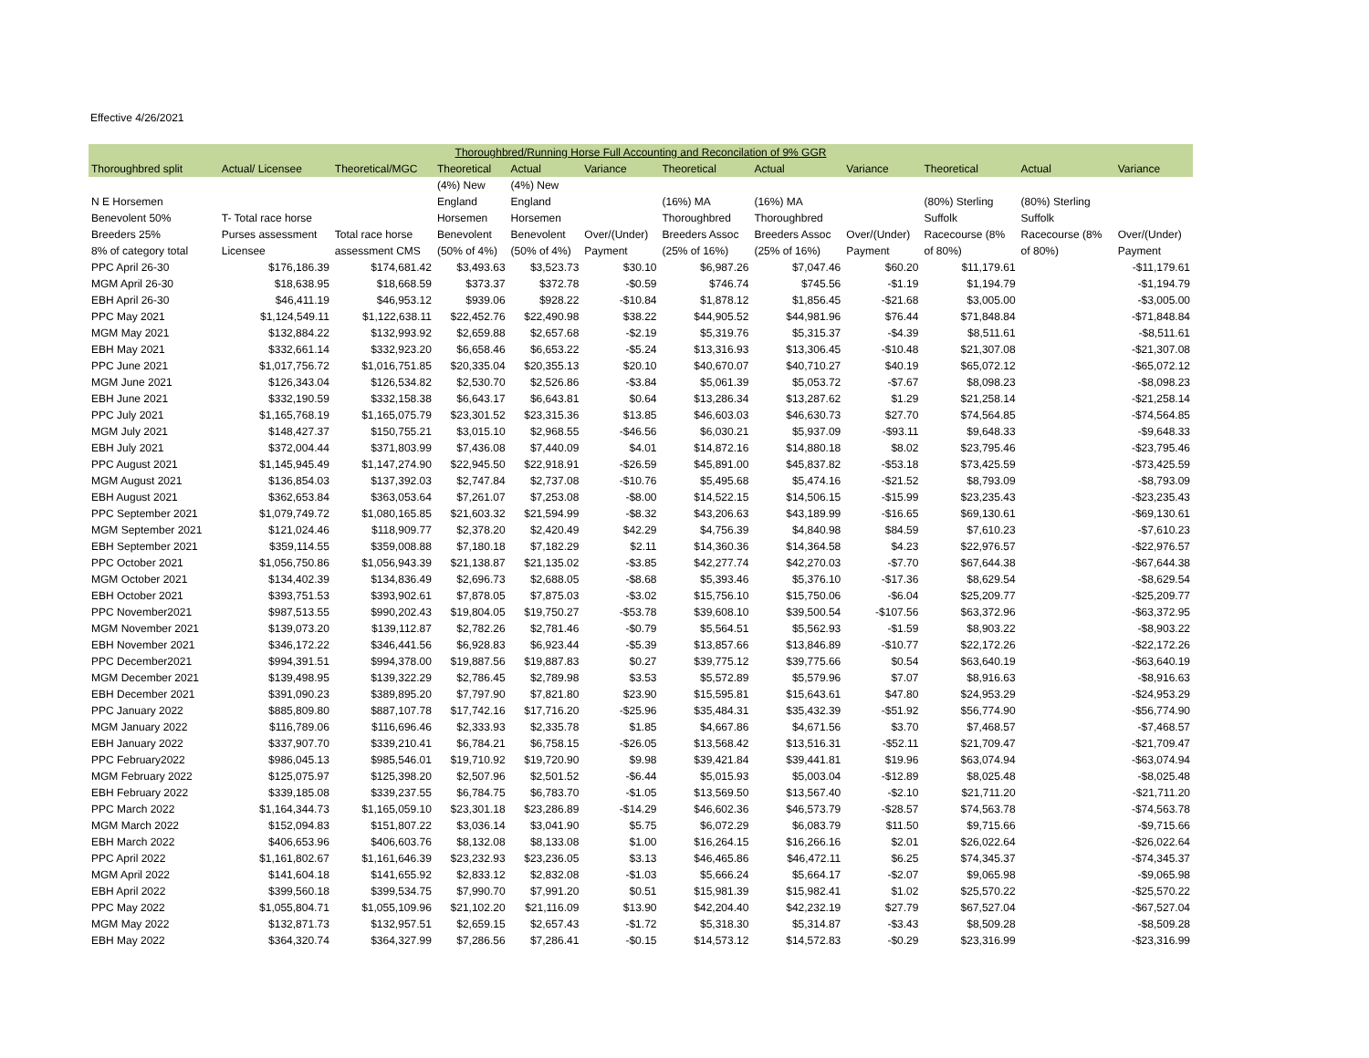Effective 4/26/2021
| Thoroughbred/Running Horse Full Accounting and Reconcilation of 9% GGR | | | | | | | | | | | |
| --- | --- | --- | --- | --- | --- | --- | --- | --- | --- | --- | --- |
| Thoroughbred split | Actual/ Licensee | Theoretical/MGC | Theoretical | Actual | Variance | Theoretical | Actual | Variance | Theoretical | Actual | Variance |
| | | | (4%) New | (4%) New | | | | | | | |
| N E Horsemen | | | England | England | | (16%) MA | (16%) MA | | (80%) Sterling | (80%) Sterling | |
| Benevolent 50% | T- Total race horse | | Horsemen | Horsemen | | Thoroughbred | Thoroughbred | | Suffolk | Suffolk | |
| Breeders 25% | Purses assessment | Total race horse | Benevolent | Benevolent | Over/(Under) | Breeders Assoc | Breeders Assoc | Over/(Under) | Racecourse (8% | Racecourse (8% | Over/(Under) |
| 8% of category total | Licensee | assessment CMS | (50% of 4%) | (50% of 4%) | Payment | (25% of 16%) | (25% of 16%) | Payment | of 80%) | of 80%) | Payment |
| PPC April 26-30 | $176,186.39 | $174,681.42 | $3,493.63 | $3,523.73 | $30.10 | $6,987.26 | $7,047.46 | $60.20 | $11,179.61 | | -$11,179.61 |
| MGM April 26-30 | $18,638.95 | $18,668.59 | $373.37 | $372.78 | -$0.59 | $746.74 | $745.56 | -$1.19 | $1,194.79 | | -$1,194.79 |
| EBH April 26-30 | $46,411.19 | $46,953.12 | $939.06 | $928.22 | -$10.84 | $1,878.12 | $1,856.45 | -$21.68 | $3,005.00 | | -$3,005.00 |
| PPC May 2021 | $1,124,549.11 | $1,122,638.11 | $22,452.76 | $22,490.98 | $38.22 | $44,905.52 | $44,981.96 | $76.44 | $71,848.84 | | -$71,848.84 |
| MGM May 2021 | $132,884.22 | $132,993.92 | $2,659.88 | $2,657.68 | -$2.19 | $5,319.76 | $5,315.37 | -$4.39 | $8,511.61 | | -$8,511.61 |
| EBH May 2021 | $332,661.14 | $332,923.20 | $6,658.46 | $6,653.22 | -$5.24 | $13,316.93 | $13,306.45 | -$10.48 | $21,307.08 | | -$21,307.08 |
| PPC June 2021 | $1,017,756.72 | $1,016,751.85 | $20,335.04 | $20,355.13 | $20.10 | $40,670.07 | $40,710.27 | $40.19 | $65,072.12 | | -$65,072.12 |
| MGM June 2021 | $126,343.04 | $126,534.82 | $2,530.70 | $2,526.86 | -$3.84 | $5,061.39 | $5,053.72 | -$7.67 | $8,098.23 | | -$8,098.23 |
| EBH June 2021 | $332,190.59 | $332,158.38 | $6,643.17 | $6,643.81 | $0.64 | $13,286.34 | $13,287.62 | $1.29 | $21,258.14 | | -$21,258.14 |
| PPC July 2021 | $1,165,768.19 | $1,165,075.79 | $23,301.52 | $23,315.36 | $13.85 | $46,603.03 | $46,630.73 | $27.70 | $74,564.85 | | -$74,564.85 |
| MGM July 2021 | $148,427.37 | $150,755.21 | $3,015.10 | $2,968.55 | -$46.56 | $6,030.21 | $5,937.09 | -$93.11 | $9,648.33 | | -$9,648.33 |
| EBH July 2021 | $372,004.44 | $371,803.99 | $7,436.08 | $7,440.09 | $4.01 | $14,872.16 | $14,880.18 | $8.02 | $23,795.46 | | -$23,795.46 |
| PPC August 2021 | $1,145,945.49 | $1,147,274.90 | $22,945.50 | $22,918.91 | -$26.59 | $45,891.00 | $45,837.82 | -$53.18 | $73,425.59 | | -$73,425.59 |
| MGM August 2021 | $136,854.03 | $137,392.03 | $2,747.84 | $2,737.08 | -$10.76 | $5,495.68 | $5,474.16 | -$21.52 | $8,793.09 | | -$8,793.09 |
| EBH August 2021 | $362,653.84 | $363,053.64 | $7,261.07 | $7,253.08 | -$8.00 | $14,522.15 | $14,506.15 | -$15.99 | $23,235.43 | | -$23,235.43 |
| PPC September 2021 | $1,079,749.72 | $1,080,165.85 | $21,603.32 | $21,594.99 | -$8.32 | $43,206.63 | $43,189.99 | -$16.65 | $69,130.61 | | -$69,130.61 |
| MGM September 2021 | $121,024.46 | $118,909.77 | $2,378.20 | $2,420.49 | $42.29 | $4,756.39 | $4,840.98 | $84.59 | $7,610.23 | | -$7,610.23 |
| EBH September 2021 | $359,114.55 | $359,008.88 | $7,180.18 | $7,182.29 | $2.11 | $14,360.36 | $14,364.58 | $4.23 | $22,976.57 | | -$22,976.57 |
| PPC October 2021 | $1,056,750.86 | $1,056,943.39 | $21,138.87 | $21,135.02 | -$3.85 | $42,277.74 | $42,270.03 | -$7.70 | $67,644.38 | | -$67,644.38 |
| MGM October 2021 | $134,402.39 | $134,836.49 | $2,696.73 | $2,688.05 | -$8.68 | $5,393.46 | $5,376.10 | -$17.36 | $8,629.54 | | -$8,629.54 |
| EBH October 2021 | $393,751.53 | $393,902.61 | $7,878.05 | $7,875.03 | -$3.02 | $15,756.10 | $15,750.06 | -$6.04 | $25,209.77 | | -$25,209.77 |
| PPC November2021 | $987,513.55 | $990,202.43 | $19,804.05 | $19,750.27 | -$53.78 | $39,608.10 | $39,500.54 | -$107.56 | $63,372.96 | | -$63,372.95 |
| MGM November 2021 | $139,073.20 | $139,112.87 | $2,782.26 | $2,781.46 | -$0.79 | $5,564.51 | $5,562.93 | -$1.59 | $8,903.22 | | -$8,903.22 |
| EBH November 2021 | $346,172.22 | $346,441.56 | $6,928.83 | $6,923.44 | -$5.39 | $13,857.66 | $13,846.89 | -$10.77 | $22,172.26 | | -$22,172.26 |
| PPC December2021 | $994,391.51 | $994,378.00 | $19,887.56 | $19,887.83 | $0.27 | $39,775.12 | $39,775.66 | $0.54 | $63,640.19 | | -$63,640.19 |
| MGM December 2021 | $139,498.95 | $139,322.29 | $2,786.45 | $2,789.98 | $3.53 | $5,572.89 | $5,579.96 | $7.07 | $8,916.63 | | -$8,916.63 |
| EBH December 2021 | $391,090.23 | $389,895.20 | $7,797.90 | $7,821.80 | $23.90 | $15,595.81 | $15,643.61 | $47.80 | $24,953.29 | | -$24,953.29 |
| PPC January 2022 | $885,809.80 | $887,107.78 | $17,742.16 | $17,716.20 | -$25.96 | $35,484.31 | $35,432.39 | -$51.92 | $56,774.90 | | -$56,774.90 |
| MGM January 2022 | $116,789.06 | $116,696.46 | $2,333.93 | $2,335.78 | $1.85 | $4,667.86 | $4,671.56 | $3.70 | $7,468.57 | | -$7,468.57 |
| EBH January 2022 | $337,907.70 | $339,210.41 | $6,784.21 | $6,758.15 | -$26.05 | $13,568.42 | $13,516.31 | -$52.11 | $21,709.47 | | -$21,709.47 |
| PPC February2022 | $986,045.13 | $985,546.01 | $19,710.92 | $19,720.90 | $9.98 | $39,421.84 | $39,441.81 | $19.96 | $63,074.94 | | -$63,074.94 |
| MGM February 2022 | $125,075.97 | $125,398.20 | $2,507.96 | $2,501.52 | -$6.44 | $5,015.93 | $5,003.04 | -$12.89 | $8,025.48 | | -$8,025.48 |
| EBH February 2022 | $339,185.08 | $339,237.55 | $6,784.75 | $6,783.70 | -$1.05 | $13,569.50 | $13,567.40 | -$2.10 | $21,711.20 | | -$21,711.20 |
| PPC March 2022 | $1,164,344.73 | $1,165,059.10 | $23,301.18 | $23,286.89 | -$14.29 | $46,602.36 | $46,573.79 | -$28.57 | $74,563.78 | | -$74,563.78 |
| MGM March 2022 | $152,094.83 | $151,807.22 | $3,036.14 | $3,041.90 | $5.75 | $6,072.29 | $6,083.79 | $11.50 | $9,715.66 | | -$9,715.66 |
| EBH March 2022 | $406,653.96 | $406,603.76 | $8,132.08 | $8,133.08 | $1.00 | $16,264.15 | $16,266.16 | $2.01 | $26,022.64 | | -$26,022.64 |
| PPC April 2022 | $1,161,802.67 | $1,161,646.39 | $23,232.93 | $23,236.05 | $3.13 | $46,465.86 | $46,472.11 | $6.25 | $74,345.37 | | -$74,345.37 |
| MGM April 2022 | $141,604.18 | $141,655.92 | $2,833.12 | $2,832.08 | -$1.03 | $5,666.24 | $5,664.17 | -$2.07 | $9,065.98 | | -$9,065.98 |
| EBH April 2022 | $399,560.18 | $399,534.75 | $7,990.70 | $7,991.20 | $0.51 | $15,981.39 | $15,982.41 | $1.02 | $25,570.22 | | -$25,570.22 |
| PPC May 2022 | $1,055,804.71 | $1,055,109.96 | $21,102.20 | $21,116.09 | $13.90 | $42,204.40 | $42,232.19 | $27.79 | $67,527.04 | | -$67,527.04 |
| MGM May 2022 | $132,871.73 | $132,957.51 | $2,659.15 | $2,657.43 | -$1.72 | $5,318.30 | $5,314.87 | -$3.43 | $8,509.28 | | -$8,509.28 |
| EBH May 2022 | $364,320.74 | $364,327.99 | $7,286.56 | $7,286.41 | -$0.15 | $14,573.12 | $14,572.83 | -$0.29 | $23,316.99 | | -$23,316.99 |